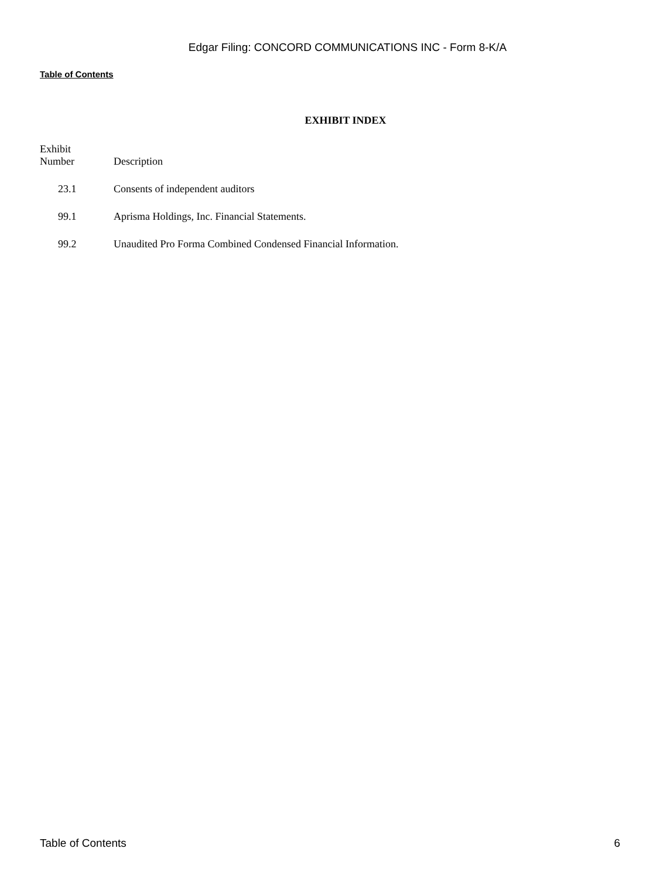Edgar Filing: CONCORD COMMUNICATIONS INC - Form 8-K/A
Table of Contents
EXHIBIT INDEX
| Exhibit Number | Description |
| --- | --- |
| 23.1 | Consents of independent auditors |
| 99.1 | Aprisma Holdings, Inc. Financial Statements. |
| 99.2 | Unaudited Pro Forma Combined Condensed Financial Information. |
Table of Contents 6